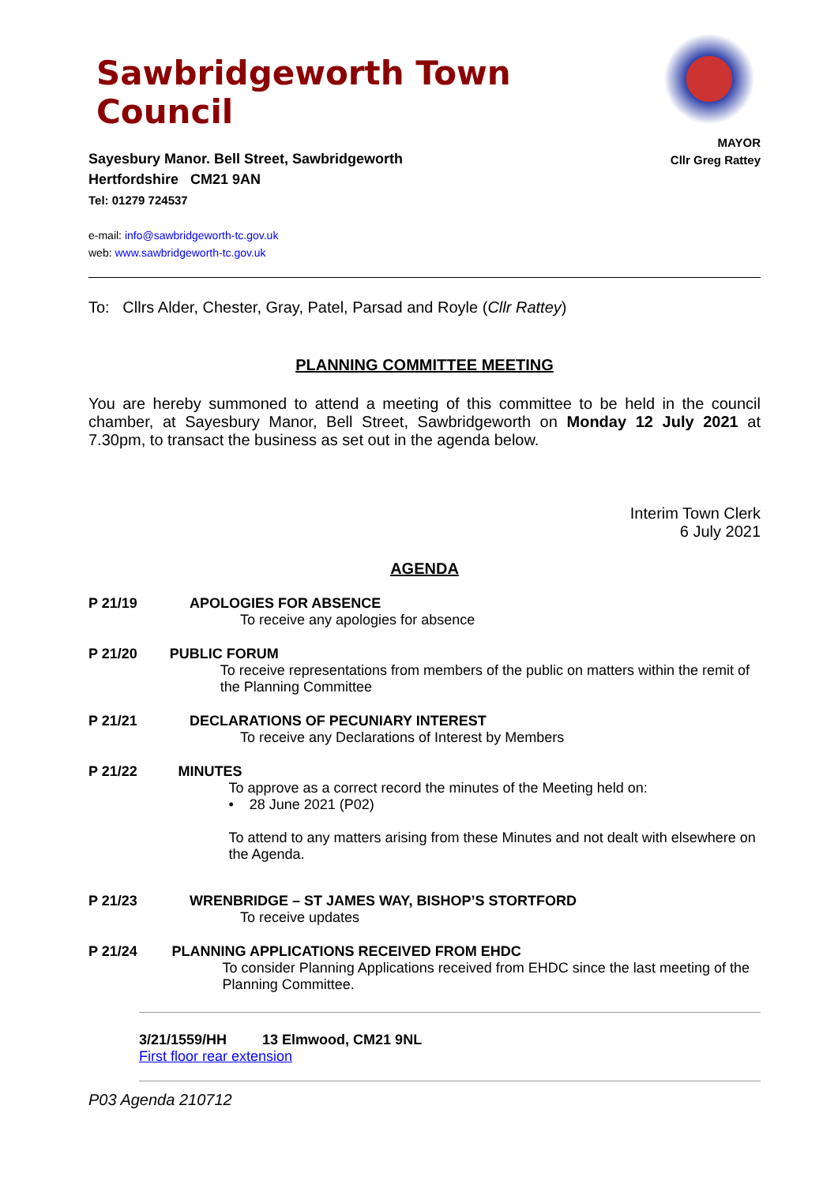Sawbridgeworth Town Council
Sayesbury Manor. Bell Street, Sawbridgeworth
Hertfordshire CM21 9AN
Tel: 01279 724537
e-mail: info@sawbridgeworth-tc.gov.uk
web: www.sawbridgeworth-tc.gov.uk
MAYOR
Cllr Greg Rattey
To: Cllrs Alder, Chester, Gray, Patel, Parsad and Royle (Cllr Rattey)
PLANNING COMMITTEE MEETING
You are hereby summoned to attend a meeting of this committee to be held in the council chamber, at Sayesbury Manor, Bell Street, Sawbridgeworth on Monday 12 July 2021 at 7.30pm, to transact the business as set out in the agenda below.
Interim Town Clerk
6 July 2021
AGENDA
P 21/19 APOLOGIES FOR ABSENCE
To receive any apologies for absence
P 21/20 PUBLIC FORUM
To receive representations from members of the public on matters within the remit of the Planning Committee
P 21/21 DECLARATIONS OF PECUNIARY INTEREST
To receive any Declarations of Interest by Members
P 21/22 MINUTES
To approve as a correct record the minutes of the Meeting held on:
• 28 June 2021 (P02)
To attend to any matters arising from these Minutes and not dealt with elsewhere on the Agenda.
P 21/23 WRENBRIDGE – ST JAMES WAY, BISHOP’S STORTFORD
To receive updates
P 21/24 PLANNING APPLICATIONS RECEIVED FROM EHDC
To consider Planning Applications received from EHDC since the last meeting of the Planning Committee.
3/21/1559/HH 13 Elmwood, CM21 9NL
First floor rear extension
P03 Agenda 210712